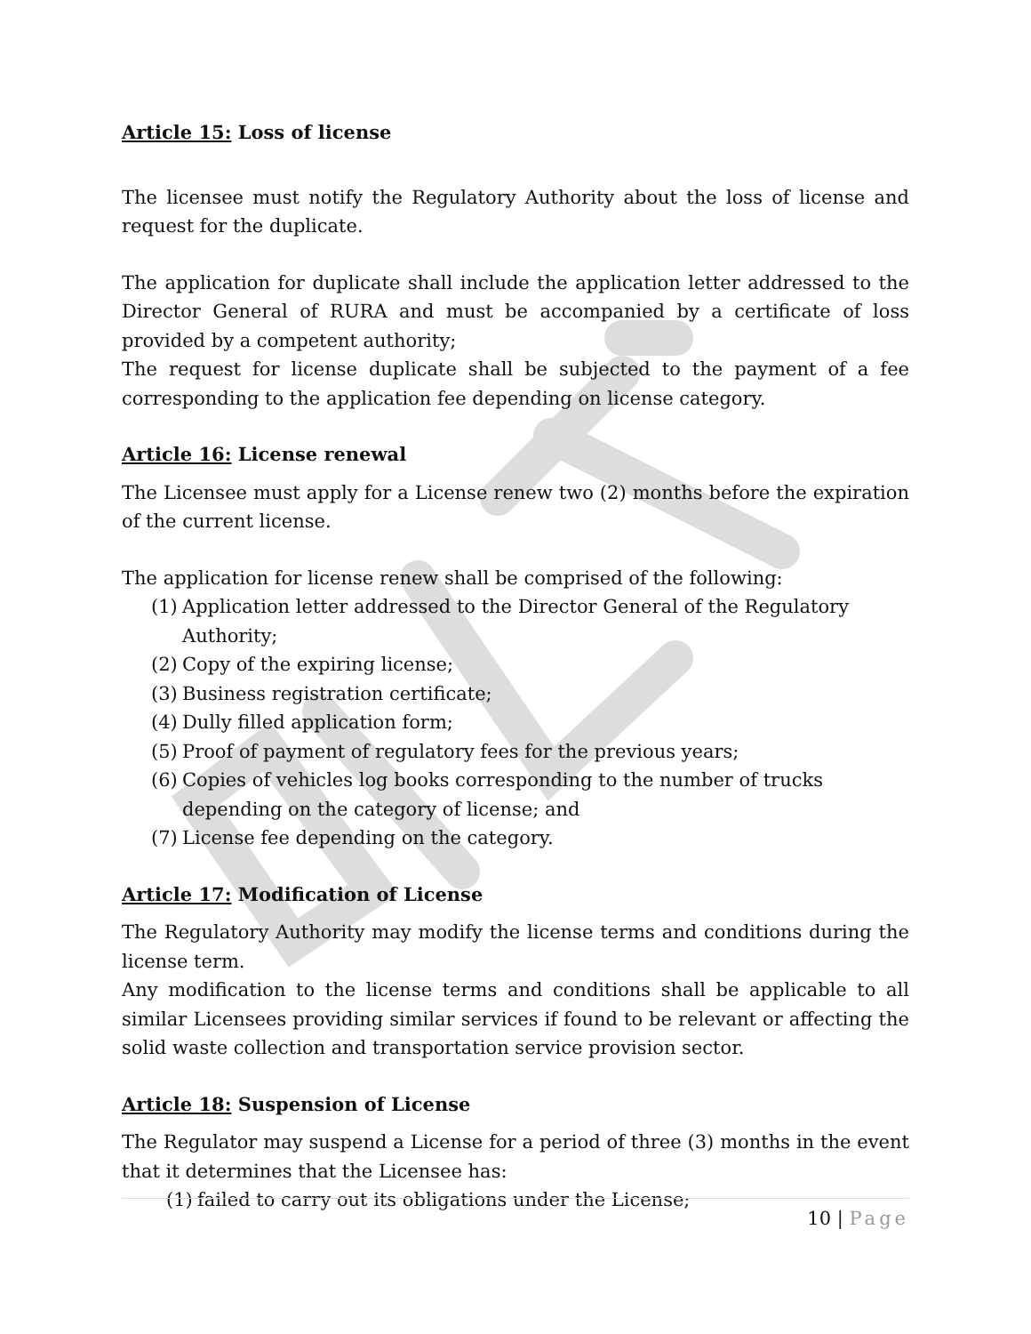Article 15: Loss of license
The licensee must notify the Regulatory Authority about the loss of license and request for the duplicate.
The application for duplicate shall include the application letter addressed to the Director General of RURA and must be accompanied by a certificate of loss provided by a competent authority;
The request for license duplicate shall be subjected to the payment of a fee corresponding to the application fee depending on license category.
Article 16: License renewal
The Licensee must apply for a License renew two (2) months before the expiration of the current license.
The application for license renew shall be comprised of the following:
(1) Application letter addressed to the Director General of the Regulatory Authority;
(2) Copy of the expiring license;
(3) Business registration certificate;
(4) Dully filled application form;
(5) Proof of payment of regulatory fees for the previous years;
(6) Copies of vehicles log books corresponding to the number of trucks depending on the category of license; and
(7) License fee depending on the category.
Article 17: Modification of License
The Regulatory Authority may modify the license terms and conditions during the license term.
Any modification to the license terms and conditions shall be applicable to all similar Licensees providing similar services if found to be relevant or affecting the solid waste collection and transportation service provision sector.
Article 18: Suspension of License
The Regulator may suspend a License for a period of three (3) months in the event that it determines that the Licensee has:
(1) failed to carry out its obligations under the License;
10 | Page